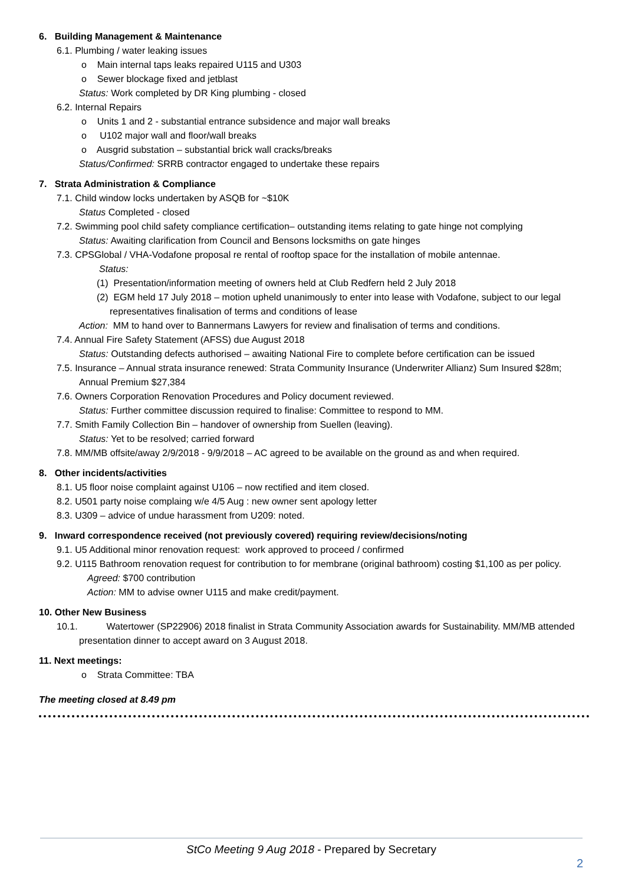6. Building Management & Maintenance
6.1. Plumbing / water leaking issues
o Main internal taps leaks repaired U115 and U303
o Sewer blockage fixed and jetblast
Status: Work completed by DR King plumbing - closed
6.2. Internal Repairs
o Units 1 and 2 - substantial entrance subsidence and major wall breaks
o U102 major wall and floor/wall breaks
o Ausgrid substation – substantial brick wall cracks/breaks
Status/Confirmed: SRRB contractor engaged to undertake these repairs
7. Strata Administration & Compliance
7.1. Child window locks undertaken by ASQB for ~$10K
Status Completed - closed
7.2. Swimming pool child safety compliance certification– outstanding items relating to gate hinge not complying
Status: Awaiting clarification from Council and Bensons locksmiths on gate hinges
7.3. CPSGlobal / VHA-Vodafone proposal re rental of rooftop space for the installation of mobile antennae.
Status:
(1) Presentation/information meeting of owners held at Club Redfern held 2 July 2018
(2) EGM held 17 July 2018 – motion upheld unanimously to enter into lease with Vodafone, subject to our legal representatives finalisation of terms and conditions of lease
Action: MM to hand over to Bannermans Lawyers for review and finalisation of terms and conditions.
7.4. Annual Fire Safety Statement (AFSS) due August 2018
Status: Outstanding defects authorised – awaiting National Fire to complete before certification can be issued
7.5. Insurance – Annual strata insurance renewed: Strata Community Insurance (Underwriter Allianz) Sum Insured $28m; Annual Premium $27,384
7.6. Owners Corporation Renovation Procedures and Policy document reviewed.
Status: Further committee discussion required to finalise: Committee to respond to MM.
7.7. Smith Family Collection Bin – handover of ownership from Suellen (leaving).
Status: Yet to be resolved; carried forward
7.8. MM/MB offsite/away 2/9/2018 - 9/9/2018 – AC agreed to be available on the ground as and when required.
8. Other incidents/activities
8.1. U5 floor noise complaint against U106 – now rectified and item closed.
8.2. U501 party noise complaing w/e 4/5 Aug : new owner sent apology letter
8.3. U309 – advice of undue harassment from U209: noted.
9. Inward correspondence received (not previously covered) requiring review/decisions/noting
9.1. U5 Additional minor renovation request: work approved to proceed / confirmed
9.2. U115 Bathroom renovation request for contribution to for membrane (original bathroom) costing $1,100 as per policy.
Agreed: $700 contribution
Action: MM to advise owner U115 and make credit/payment.
10. Other New Business
10.1. Watertower (SP22906) 2018 finalist in Strata Community Association awards for Sustainability. MM/MB attended presentation dinner to accept award on 3 August 2018.
11. Next meetings:
o Strata Committee: TBA
The meeting closed at 8.49 pm
StCo Meeting 9 Aug 2018 - Prepared by Secretary
2